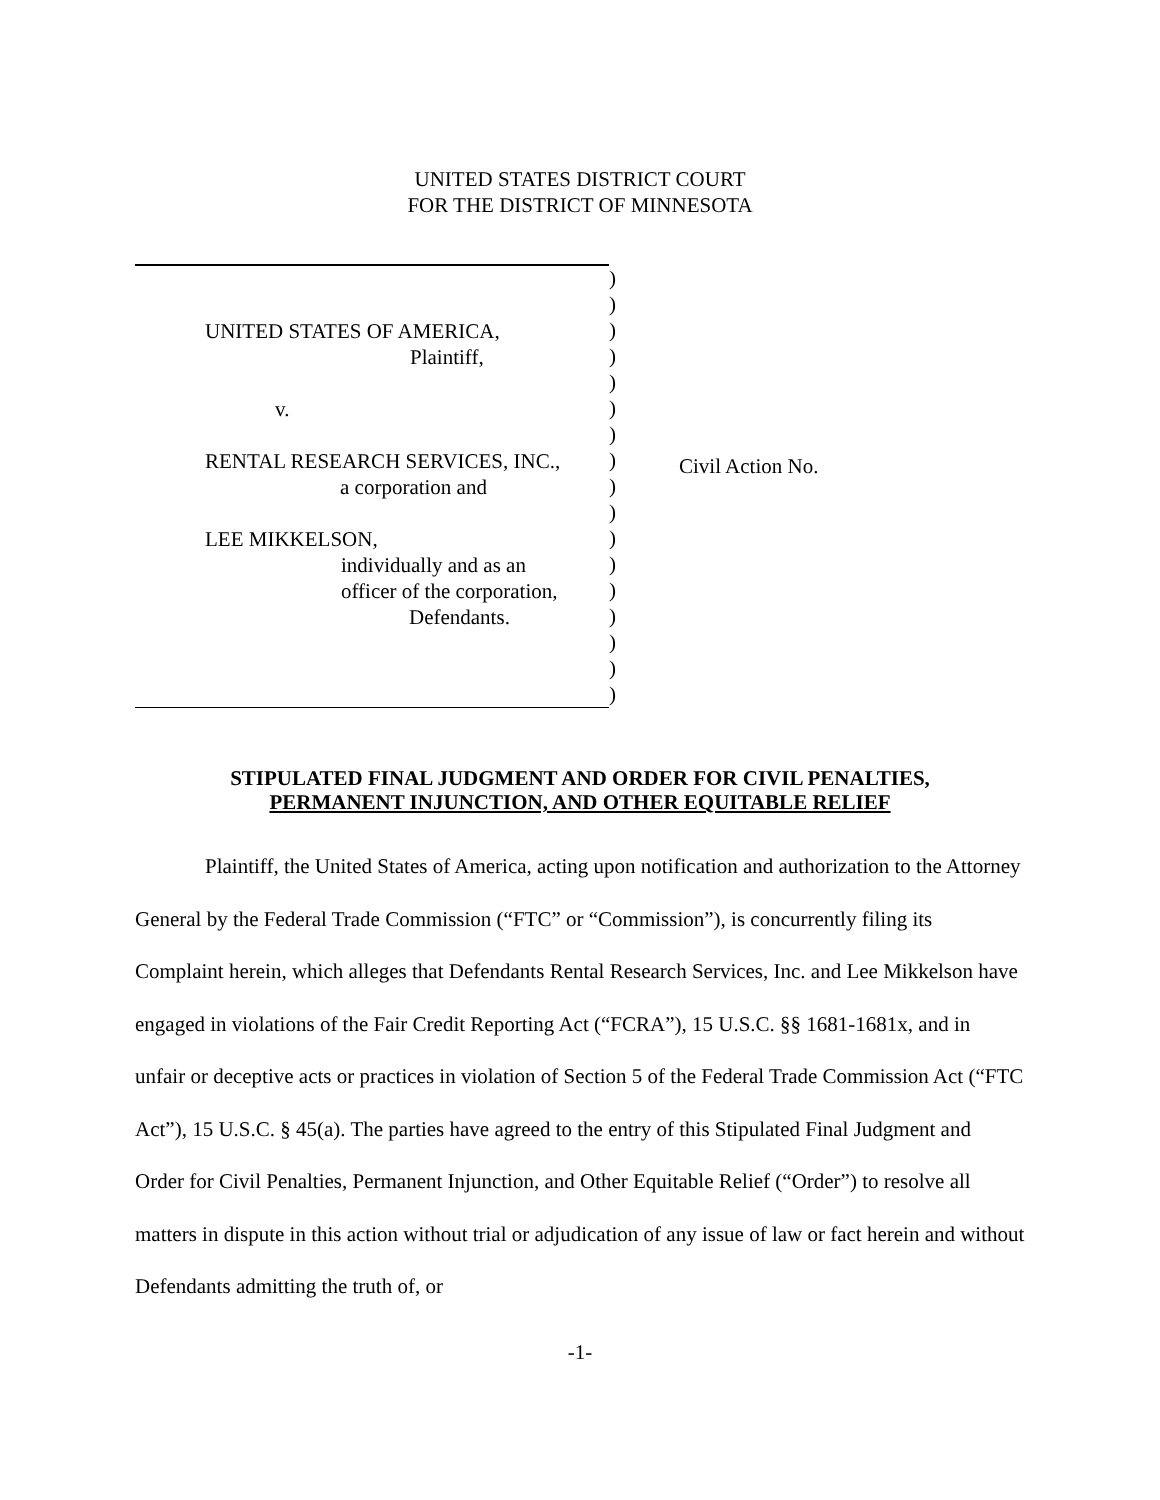UNITED STATES DISTRICT COURT
FOR THE DISTRICT OF MINNESOTA
| UNITED STATES OF AMERICA, Plaintiff, v. RENTAL RESEARCH SERVICES, INC., a corporation and LEE MIKKELSON, individually and as an officer of the corporation, Defendants. | ) ) ) ) ) ) ) ) ) ) ) ) ) ) ) ) ) | Civil Action No. |
STIPULATED FINAL JUDGMENT AND ORDER FOR CIVIL PENALTIES,
PERMANENT INJUNCTION, AND OTHER EQUITABLE RELIEF
Plaintiff, the United States of America, acting upon notification and authorization to the Attorney General by the Federal Trade Commission (“FTC” or “Commission”), is concurrently filing its Complaint herein, which alleges that Defendants Rental Research Services, Inc. and Lee Mikkelson have engaged in violations of the Fair Credit Reporting Act (“FCRA”), 15 U.S.C. §§ 1681-1681x, and in unfair or deceptive acts or practices in violation of Section 5 of the Federal Trade Commission Act (“FTC Act”), 15 U.S.C. § 45(a). The parties have agreed to the entry of this Stipulated Final Judgment and Order for Civil Penalties, Permanent Injunction, and Other Equitable Relief (“Order”) to resolve all matters in dispute in this action without trial or adjudication of any issue of law or fact herein and without Defendants admitting the truth of, or
-1-